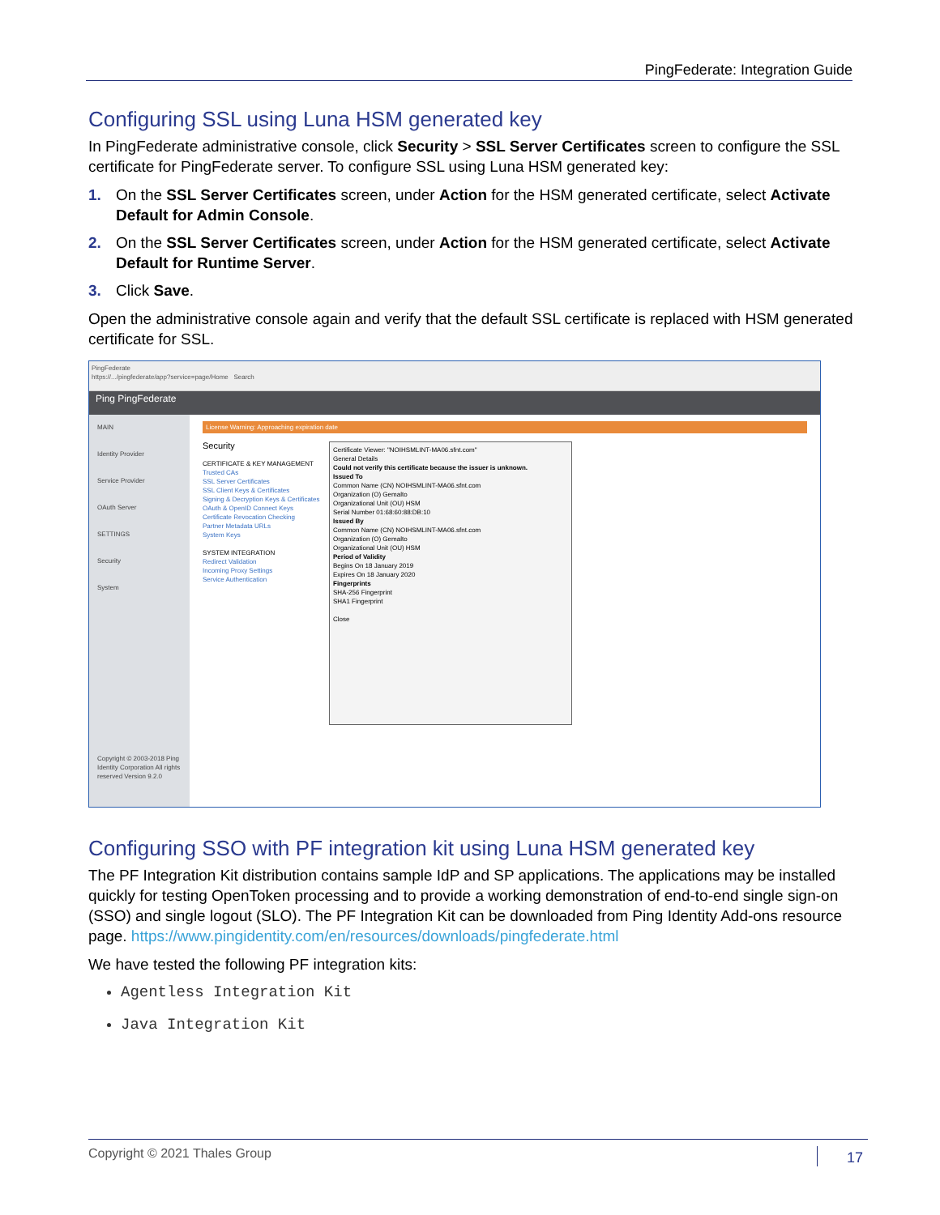PingFederate: Integration Guide
Configuring SSL using Luna HSM generated key
In PingFederate administrative console, click Security > SSL Server Certificates screen to configure the SSL certificate for PingFederate server. To configure SSL using Luna HSM generated key:
1. On the SSL Server Certificates screen, under Action for the HSM generated certificate, select Activate Default for Admin Console.
2. On the SSL Server Certificates screen, under Action for the HSM generated certificate, select Activate Default for Runtime Server.
3. Click Save.
Open the administrative console again and verify that the default SSL certificate is replaced with HSM generated certificate for SSL.
PingFederate
https://.../pingfederate/app?service=page/Home Search
Ping PingFederate
MAIN
Identity Provider
Service Provider
OAuth Server
SETTINGS
Security
System
Copyright © 2003-2018 Ping Identity Corporation All rights reserved Version 9.2.0
License Warning: Approaching expiration date
Certificate Viewer: "NOIHSMLINT-MA06.sfnt.com"
General Details
Could not verify this certificate because the issuer is unknown.
Issued To
Common Name (CN) NOIHSMLINT-MA06.sfnt.com
Organization (O) Gemalto
Organizational Unit (OU) HSM
Serial Number 01:68:60:88:DB:10
Issued By
Common Name (CN) NOIHSMLINT-MA06.sfnt.com
Organization (O) Gemalto
Organizational Unit (OU) HSM
Period of Validity
Begins On 18 January 2019
Expires On 18 January 2020
Fingerprints
SHA-256 Fingerprint
SHA1 Fingerprint
Close
Security
CERTIFICATE & KEY MANAGEMENT
Trusted CAs
SSL Server Certificates
SSL Client Keys & Certificates
Signing & Decryption Keys & Certificates
OAuth & OpenID Connect Keys
Certificate Revocation Checking
Partner Metadata URLs
System Keys
SYSTEM INTEGRATION
Redirect Validation
Incoming Proxy Settings
Service Authentication
Configuring SSO with PF integration kit using Luna HSM generated key
The PF Integration Kit distribution contains sample IdP and SP applications. The applications may be installed quickly for testing OpenToken processing and to provide a working demonstration of end-to-end single sign-on (SSO) and single logout (SLO). The PF Integration Kit can be downloaded from Ping Identity Add-ons resource page. https://www.pingidentity.com/en/resources/downloads/pingfederate.html
We have tested the following PF integration kits:
Agentless Integration Kit
Java Integration Kit
Copyright © 2021 Thales Group 17